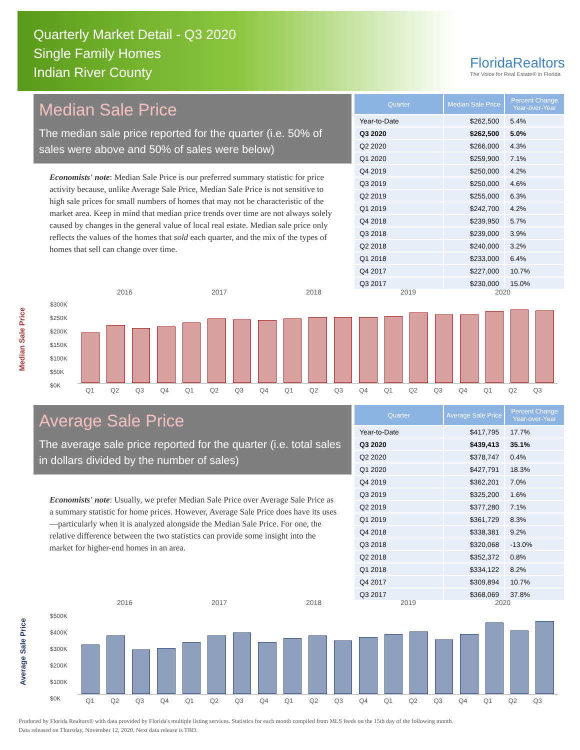Quarterly Market Detail - Q3 2020
Single Family Homes
Indian River County
FloridaRealtors
The Voice for Real Estate® in Florida
Median Sale Price
The median sale price reported for the quarter (i.e. 50% of sales were above and 50% of sales were below)
Economists' note: Median Sale Price is our preferred summary statistic for price activity because, unlike Average Sale Price, Median Sale Price is not sensitive to high sale prices for small numbers of homes that may not be characteristic of the market area. Keep in mind that median price trends over time are not always solely caused by changes in the general value of local real estate. Median sale price only reflects the values of the homes that sold each quarter, and the mix of the types of homes that sell can change over time.
| Quarter | Median Sale Price | Percent Change Year-over-Year |
| --- | --- | --- |
| Year-to-Date | $262,500 | 5.4% |
| Q3 2020 | $262,500 | 5.0% |
| Q2 2020 | $266,000 | 4.3% |
| Q1 2020 | $259,900 | 7.1% |
| Q4 2019 | $250,000 | 4.2% |
| Q3 2019 | $250,000 | 4.6% |
| Q2 2019 | $255,000 | 6.3% |
| Q1 2019 | $242,700 | 4.2% |
| Q4 2018 | $239,950 | 5.7% |
| Q3 2018 | $239,000 | 3.9% |
| Q2 2018 | $240,000 | 3.2% |
| Q1 2018 | $233,000 | 6.4% |
| Q4 2017 | $227,000 | 10.7% |
| Q3 2017 | $230,000 | 15.0% |
2016 2017 2018 2019 2020
Median Sale Price
$300K
$250K
$200K
$150K
$100K
$50K
$0K
Q1 Q2 Q3 Q4 Q1 Q2 Q3 Q4 Q1 Q2 Q3 Q4 Q1 Q2 Q3 Q4 Q1 Q2 Q3
Average Sale Price
The average sale price reported for the quarter (i.e. total sales in dollars divided by the number of sales)
Economists' note: Usually, we prefer Median Sale Price over Average Sale Price as a summary statistic for home prices. However, Average Sale Price does have its uses—particularly when it is analyzed alongside the Median Sale Price. For one, the relative difference between the two statistics can provide some insight into the market for higher-end homes in an area.
| Quarter | Average Sale Price | Percent Change Year-over-Year |
| --- | --- | --- |
| Year-to-Date | $417,795 | 17.7% |
| Q3 2020 | $439,413 | 35.1% |
| Q2 2020 | $378,747 | 0.4% |
| Q1 2020 | $427,791 | 18.3% |
| Q4 2019 | $362,201 | 7.0% |
| Q3 2019 | $325,200 | 1.6% |
| Q2 2019 | $377,280 | 7.1% |
| Q1 2019 | $361,729 | 8.3% |
| Q4 2018 | $338,381 | 9.2% |
| Q3 2018 | $320,068 | -13.0% |
| Q2 2018 | $352,372 | 0.8% |
| Q1 2018 | $334,122 | 8.2% |
| Q4 2017 | $309,894 | 10.7% |
| Q3 2017 | $368,069 | 37.8% |
2016 2017 2018 2019 2020
Average Sale Price
$500K
$400K
$300K
$200K
$100K
$0K
Q1 Q2 Q3 Q4 Q1 Q2 Q3 Q4 Q1 Q2 Q3 Q4 Q1 Q2 Q3 Q4 Q1 Q2 Q3
Produced by Florida Realtors® with data provided by Florida's multiple listing services. Statistics for each month compiled from MLS feeds on the 15th day of the following month.
Data released on Thursday, November 12, 2020. Next data release is TBD.